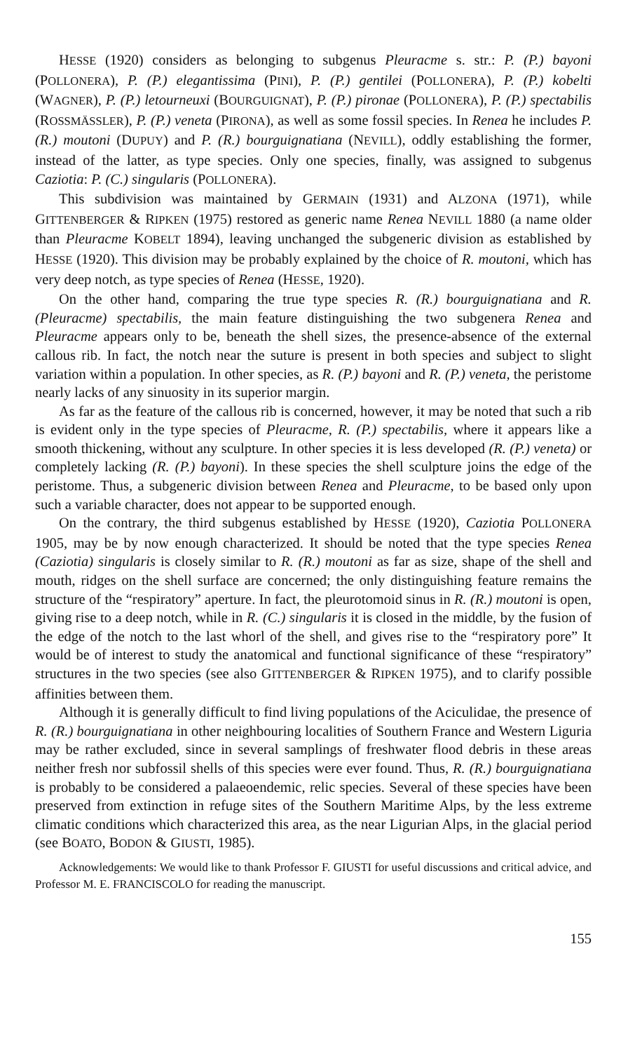HESSE (1920) considers as belonging to subgenus Pleuracme s. str.: P. (P.) bayoni (POLLONERA), P. (P.) elegantissima (PINI), P. (P.) gentilei (POLLONERA), P. (P.) kobelti (WAGNER), P. (P.) letourneuxi (BOURGUIGNAT), P. (P.) pironae (POLLONERA), P. (P.) spectabilis (ROSSMÄSSLER), P. (P.) veneta (PIRONA), as well as some fossil species. In Renea he includes P. (R.) moutoni (DUPUY) and P. (R.) bourguignatiana (NEVILL), oddly establishing the former, instead of the latter, as type species. Only one species, finally, was assigned to subgenus Caziotia: P. (C.) singularis (POLLONERA).
This subdivision was maintained by GERMAIN (1931) and ALZONA (1971), while GITTENBERGER & RIPKEN (1975) restored as generic name Renea NEVILL 1880 (a name older than Pleuracme KOBELT 1894), leaving unchanged the subgeneric division as established by HESSE (1920). This division may be probably explained by the choice of R. moutoni, which has very deep notch, as type species of Renea (HESSE, 1920).
On the other hand, comparing the true type species R. (R.) bourguignatiana and R. (Pleuracme) spectabilis, the main feature distinguishing the two subgenera Renea and Pleuracme appears only to be, beneath the shell sizes, the presence-absence of the external callous rib. In fact, the notch near the suture is present in both species and subject to slight variation within a population. In other species, as R. (P.) bayoni and R. (P.) veneta, the peristome nearly lacks of any sinuosity in its superior margin.
As far as the feature of the callous rib is concerned, however, it may be noted that such a rib is evident only in the type species of Pleuracme, R. (P.) spectabilis, where it appears like a smooth thickening, without any sculpture. In other species it is less developed (R. (P.) veneta) or completely lacking (R. (P.) bayoni). In these species the shell sculpture joins the edge of the peristome. Thus, a subgeneric division between Renea and Pleuracme, to be based only upon such a variable character, does not appear to be supported enough.
On the contrary, the third subgenus established by HESSE (1920), Caziotia POLLONERA 1905, may be by now enough characterized. It should be noted that the type species Renea (Caziotia) singularis is closely similar to R. (R.) moutoni as far as size, shape of the shell and mouth, ridges on the shell surface are concerned; the only distinguishing feature remains the structure of the “respiratory” aperture. In fact, the pleurotomoid sinus in R. (R.) moutoni is open, giving rise to a deep notch, while in R. (C.) singularis it is closed in the middle, by the fusion of the edge of the notch to the last whorl of the shell, and gives rise to the “respiratory pore” It would be of interest to study the anatomical and functional significance of these “respiratory” structures in the two species (see also GITTENBERGER & RIPKEN 1975), and to clarify possible affinities between them.
Although it is generally difficult to find living populations of the Aciculidae, the presence of R. (R.) bourguignatiana in other neighbouring localities of Southern France and Western Liguria may be rather excluded, since in several samplings of freshwater flood debris in these areas neither fresh nor subfossil shells of this species were ever found. Thus, R. (R.) bourguignatiana is probably to be considered a palaeoendemic, relic species. Several of these species have been preserved from extinction in refuge sites of the Southern Maritime Alps, by the less extreme climatic conditions which characterized this area, as the near Ligurian Alps, in the glacial period (see BOATO, BODON & GIUSTI, 1985).
Acknowledgements: We would like to thank Professor F. GIUSTI for useful discussions and critical advice, and Professor M. E. FRANCISCOLO for reading the manuscript.
155